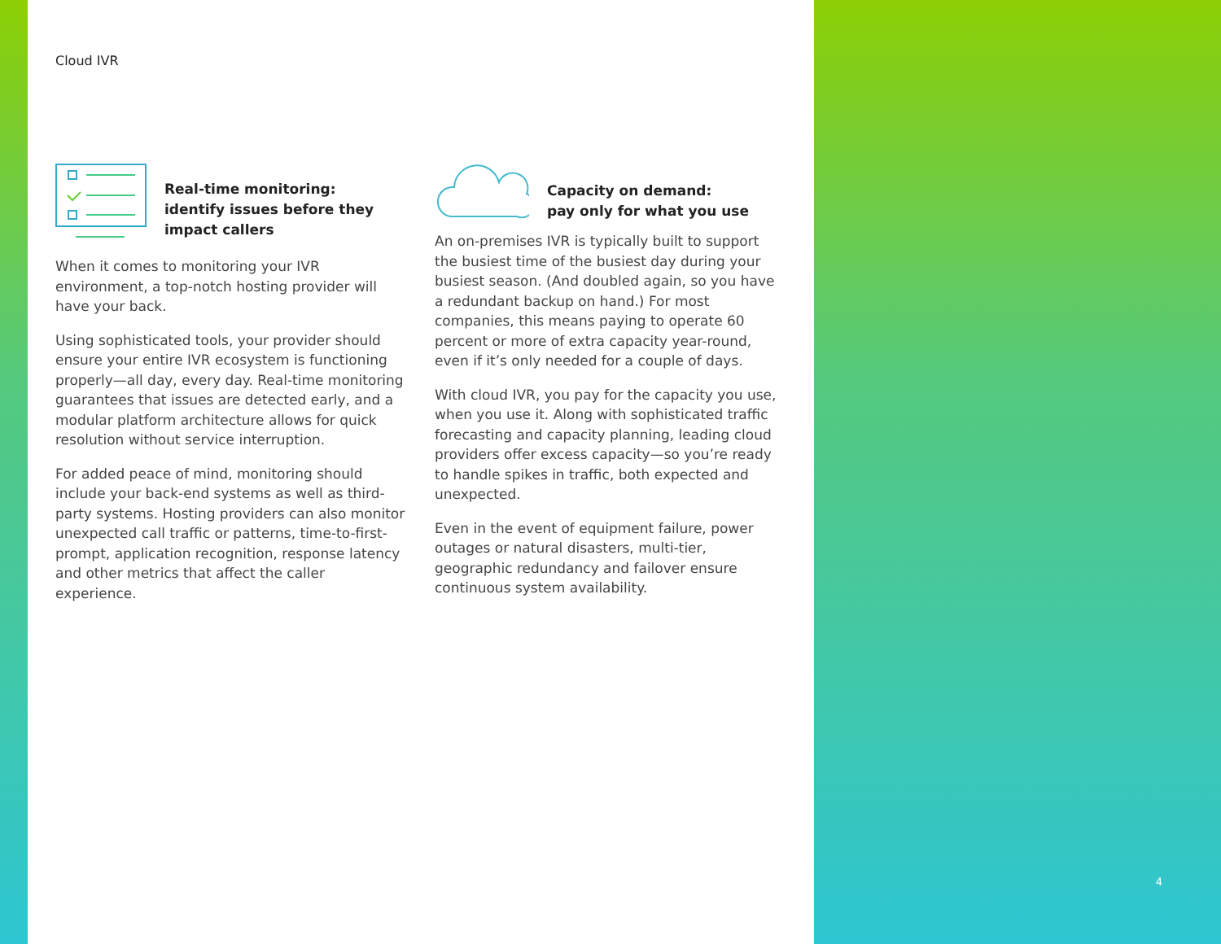Cloud IVR
Real-time monitoring:
identify issues before they
impact callers
When it comes to monitoring your IVR environment, a top-notch hosting provider will have your back.
Using sophisticated tools, your provider should ensure your entire IVR ecosystem is functioning properly—all day, every day. Real-time monitoring guarantees that issues are detected early, and a modular platform architecture allows for quick resolution without service interruption.
For added peace of mind, monitoring should include your back-end systems as well as third-party systems. Hosting providers can also monitor unexpected call traffic or patterns, time-to-first-prompt, application recognition, response latency and other metrics that affect the caller experience.
Capacity on demand:
pay only for what you use
An on-premises IVR is typically built to support the busiest time of the busiest day during your busiest season. (And doubled again, so you have a redundant backup on hand.) For most companies, this means paying to operate 60 percent or more of extra capacity year-round, even if it’s only needed for a couple of days.
With cloud IVR, you pay for the capacity you use, when you use it. Along with sophisticated traffic forecasting and capacity planning, leading cloud providers offer excess capacity—so you’re ready to handle spikes in traffic, both expected and unexpected.
Even in the event of equipment failure, power outages or natural disasters, multi-tier, geographic redundancy and failover ensure continuous system availability.
4